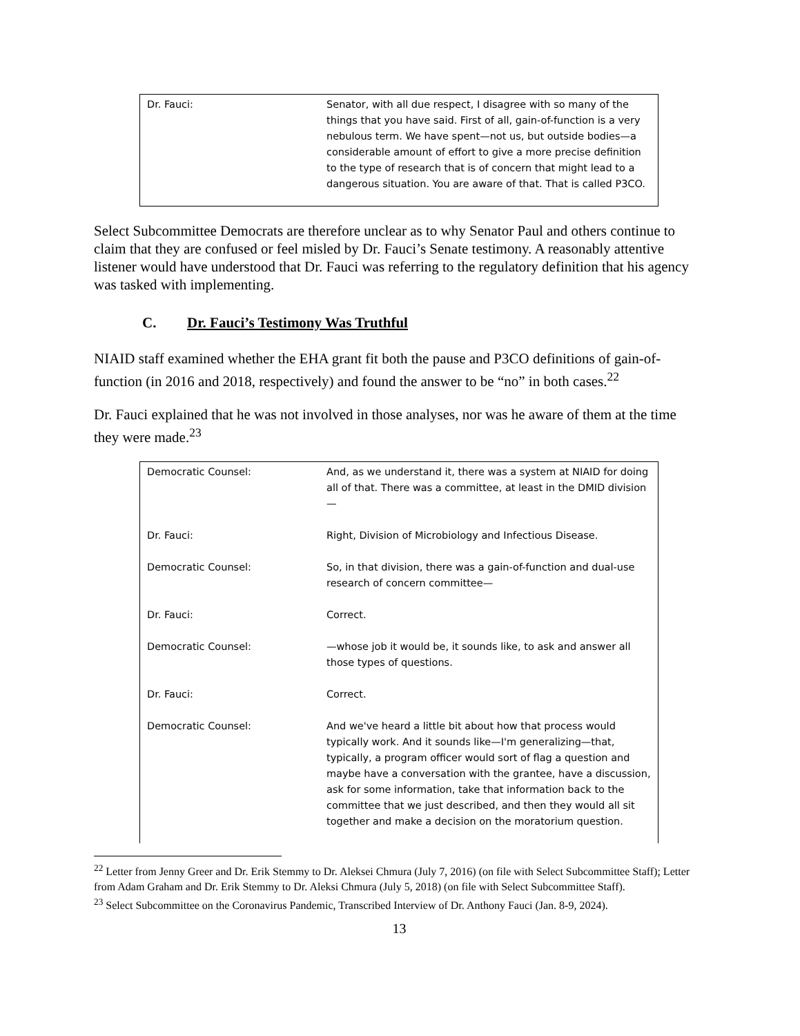| Dr. Fauci: | Senator, with all due respect, I disagree with so many of the things that you have said. First of all, gain-of-function is a very nebulous term. We have spent—not us, but outside bodies—a considerable amount of effort to give a more precise definition to the type of research that is of concern that might lead to a dangerous situation. You are aware of that. That is called P3CO. |
Select Subcommittee Democrats are therefore unclear as to why Senator Paul and others continue to claim that they are confused or feel misled by Dr. Fauci’s Senate testimony. A reasonably attentive listener would have understood that Dr. Fauci was referring to the regulatory definition that his agency was tasked with implementing.
C. Dr. Fauci’s Testimony Was Truthful
NIAID staff examined whether the EHA grant fit both the pause and P3CO definitions of gain-of-function (in 2016 and 2018, respectively) and found the answer to be “no” in both cases.<sup>22</sup>
Dr. Fauci explained that he was not involved in those analyses, nor was he aware of them at the time they were made.<sup>23</sup>
| Democratic Counsel: | And, as we understand it, there was a system at NIAID for doing all of that. There was a committee, at least in the DMID division— |
| Dr. Fauci: | Right, Division of Microbiology and Infectious Disease. |
| Democratic Counsel: | So, in that division, there was a gain-of-function and dual-use research of concern committee— |
| Dr. Fauci: | Correct. |
| Democratic Counsel: | —whose job it would be, it sounds like, to ask and answer all those types of questions. |
| Dr. Fauci: | Correct. |
| Democratic Counsel: | And we've heard a little bit about how that process would typically work. And it sounds like—I'm generalizing—that, typically, a program officer would sort of flag a question and maybe have a conversation with the grantee, have a discussion, ask for some information, take that information back to the committee that we just described, and then they would all sit together and make a decision on the moratorium question. |
<sup>22</sup> Letter from Jenny Greer and Dr. Erik Stemmy to Dr. Aleksei Chmura (July 7, 2016) (on file with Select Subcommittee Staff); Letter from Adam Graham and Dr. Erik Stemmy to Dr. Aleksi Chmura (July 5, 2018) (on file with Select Subcommittee Staff).
<sup>23</sup> Select Subcommittee on the Coronavirus Pandemic, Transcribed Interview of Dr. Anthony Fauci (Jan. 8-9, 2024).
13